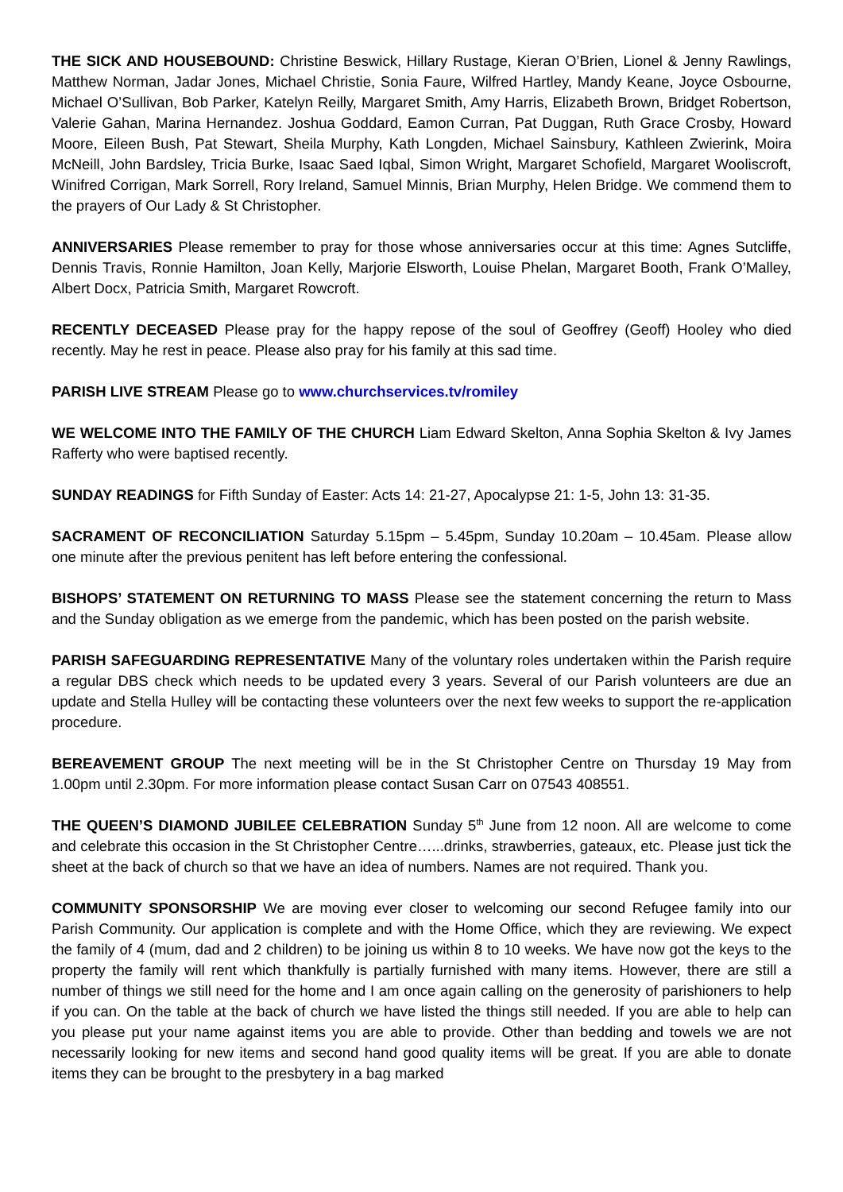THE SICK AND HOUSEBOUND: Christine Beswick, Hillary Rustage, Kieran O’Brien, Lionel & Jenny Rawlings, Matthew Norman, Jadar Jones, Michael Christie, Sonia Faure, Wilfred Hartley, Mandy Keane, Joyce Osbourne, Michael O’Sullivan, Bob Parker, Katelyn Reilly, Margaret Smith, Amy Harris, Elizabeth Brown, Bridget Robertson, Valerie Gahan, Marina Hernandez. Joshua Goddard, Eamon Curran, Pat Duggan, Ruth Grace Crosby, Howard Moore, Eileen Bush, Pat Stewart, Sheila Murphy, Kath Longden, Michael Sainsbury, Kathleen Zwierink, Moira McNeill, John Bardsley, Tricia Burke, Isaac Saed Iqbal, Simon Wright, Margaret Schofield, Margaret Wooliscroft, Winifred Corrigan, Mark Sorrell, Rory Ireland, Samuel Minnis, Brian Murphy, Helen Bridge. We commend them to the prayers of Our Lady & St Christopher.
ANNIVERSARIES Please remember to pray for those whose anniversaries occur at this time: Agnes Sutcliffe, Dennis Travis, Ronnie Hamilton, Joan Kelly, Marjorie Elsworth, Louise Phelan, Margaret Booth, Frank O’Malley, Albert Docx, Patricia Smith, Margaret Rowcroft.
RECENTLY DECEASED Please pray for the happy repose of the soul of Geoffrey (Geoff) Hooley who died recently. May he rest in peace. Please also pray for his family at this sad time.
PARISH LIVE STREAM Please go to www.churchservices.tv/romiley
WE WELCOME INTO THE FAMILY OF THE CHURCH Liam Edward Skelton, Anna Sophia Skelton & Ivy James Rafferty who were baptised recently.
SUNDAY READINGS for Fifth Sunday of Easter: Acts 14: 21-27, Apocalypse 21: 1-5, John 13: 31-35.
SACRAMENT OF RECONCILIATION Saturday 5.15pm – 5.45pm, Sunday 10.20am – 10.45am. Please allow one minute after the previous penitent has left before entering the confessional.
BISHOPS’ STATEMENT ON RETURNING TO MASS Please see the statement concerning the return to Mass and the Sunday obligation as we emerge from the pandemic, which has been posted on the parish website.
PARISH SAFEGUARDING REPRESENTATIVE Many of the voluntary roles undertaken within the Parish require a regular DBS check which needs to be updated every 3 years. Several of our Parish volunteers are due an update and Stella Hulley will be contacting these volunteers over the next few weeks to support the re-application procedure.
BEREAVEMENT GROUP The next meeting will be in the St Christopher Centre on Thursday 19 May from 1.00pm until 2.30pm. For more information please contact Susan Carr on 07543 408551.
THE QUEEN’S DIAMOND JUBILEE CELEBRATION Sunday 5<sup>th</sup> June from 12 noon. All are welcome to come and celebrate this occasion in the St Christopher Centre…...drinks, strawberries, gateaux, etc. Please just tick the sheet at the back of church so that we have an idea of numbers. Names are not required. Thank you.
COMMUNITY SPONSORSHIP We are moving ever closer to welcoming our second Refugee family into our Parish Community. Our application is complete and with the Home Office, which they are reviewing. We expect the family of 4 (mum, dad and 2 children) to be joining us within 8 to 10 weeks. We have now got the keys to the property the family will rent which thankfully is partially furnished with many items. However, there are still a number of things we still need for the home and I am once again calling on the generosity of parishioners to help if you can. On the table at the back of church we have listed the things still needed. If you are able to help can you please put your name against items you are able to provide. Other than bedding and towels we are not necessarily looking for new items and second hand good quality items will be great. If you are able to donate items they can be brought to the presbytery in a bag marked